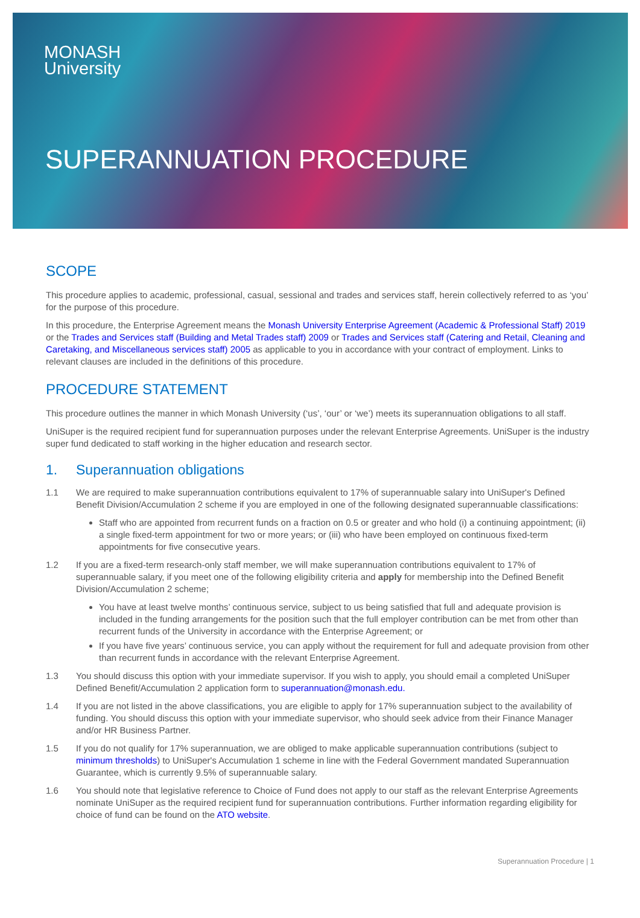MONASH
University
SUPERANNUATION PROCEDURE
SCOPE
This procedure applies to academic, professional, casual, sessional and trades and services staff, herein collectively referred to as ‘you’ for the purpose of this procedure.
In this procedure, the Enterprise Agreement means the Monash University Enterprise Agreement (Academic & Professional Staff) 2019 or the Trades and Services staff (Building and Metal Trades staff) 2009 or Trades and Services staff (Catering and Retail, Cleaning and Caretaking, and Miscellaneous services staff) 2005 as applicable to you in accordance with your contract of employment. Links to relevant clauses are included in the definitions of this procedure.
PROCEDURE STATEMENT
This procedure outlines the manner in which Monash University (‘us’, ‘our’ or ‘we’) meets its superannuation obligations to all staff.
UniSuper is the required recipient fund for superannuation purposes under the relevant Enterprise Agreements. UniSuper is the industry super fund dedicated to staff working in the higher education and research sector.
1. Superannuation obligations
1.1 We are required to make superannuation contributions equivalent to 17% of superannuable salary into UniSuper's Defined Benefit Division/Accumulation 2 scheme if you are employed in one of the following designated superannuable classifications:
Staff who are appointed from recurrent funds on a fraction on 0.5 or greater and who hold (i) a continuing appointment; (ii) a single fixed-term appointment for two or more years; or (iii) who have been employed on continuous fixed-term appointments for five consecutive years.
1.2 If you are a fixed-term research-only staff member, we will make superannuation contributions equivalent to 17% of superannuable salary, if you meet one of the following eligibility criteria and apply for membership into the Defined Benefit Division/Accumulation 2 scheme;
You have at least twelve months’ continuous service, subject to us being satisfied that full and adequate provision is included in the funding arrangements for the position such that the full employer contribution can be met from other than recurrent funds of the University in accordance with the Enterprise Agreement; or
If you have five years’ continuous service, you can apply without the requirement for full and adequate provision from other than recurrent funds in accordance with the relevant Enterprise Agreement.
1.3 You should discuss this option with your immediate supervisor. If you wish to apply, you should email a completed UniSuper Defined Benefit/Accumulation 2 application form to superannuation@monash.edu.
1.4 If you are not listed in the above classifications, you are eligible to apply for 17% superannuation subject to the availability of funding. You should discuss this option with your immediate supervisor, who should seek advice from their Finance Manager and/or HR Business Partner.
1.5 If you do not qualify for 17% superannuation, we are obliged to make applicable superannuation contributions (subject to minimum thresholds) to UniSuper's Accumulation 1 scheme in line with the Federal Government mandated Superannuation Guarantee, which is currently 9.5% of superannuable salary.
1.6 You should note that legislative reference to Choice of Fund does not apply to our staff as the relevant Enterprise Agreements nominate UniSuper as the required recipient fund for superannuation contributions. Further information regarding eligibility for choice of fund can be found on the ATO website.
Superannuation Procedure | 1